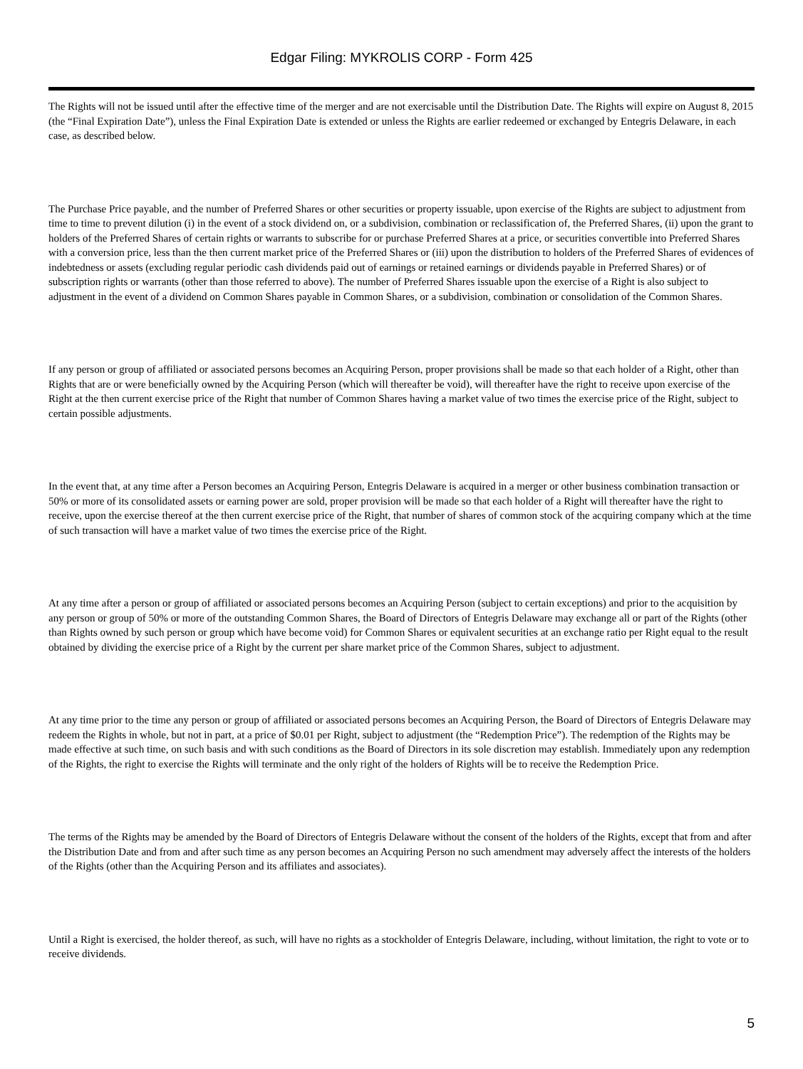Edgar Filing: MYKROLIS CORP - Form 425
The Rights will not be issued until after the effective time of the merger and are not exercisable until the Distribution Date. The Rights will expire on August 8, 2015 (the “Final Expiration Date”), unless the Final Expiration Date is extended or unless the Rights are earlier redeemed or exchanged by Entegris Delaware, in each case, as described below.
The Purchase Price payable, and the number of Preferred Shares or other securities or property issuable, upon exercise of the Rights are subject to adjustment from time to time to prevent dilution (i) in the event of a stock dividend on, or a subdivision, combination or reclassification of, the Preferred Shares, (ii) upon the grant to holders of the Preferred Shares of certain rights or warrants to subscribe for or purchase Preferred Shares at a price, or securities convertible into Preferred Shares with a conversion price, less than the then current market price of the Preferred Shares or (iii) upon the distribution to holders of the Preferred Shares of evidences of indebtedness or assets (excluding regular periodic cash dividends paid out of earnings or retained earnings or dividends payable in Preferred Shares) or of subscription rights or warrants (other than those referred to above). The number of Preferred Shares issuable upon the exercise of a Right is also subject to adjustment in the event of a dividend on Common Shares payable in Common Shares, or a subdivision, combination or consolidation of the Common Shares.
If any person or group of affiliated or associated persons becomes an Acquiring Person, proper provisions shall be made so that each holder of a Right, other than Rights that are or were beneficially owned by the Acquiring Person (which will thereafter be void), will thereafter have the right to receive upon exercise of the Right at the then current exercise price of the Right that number of Common Shares having a market value of two times the exercise price of the Right, subject to certain possible adjustments.
In the event that, at any time after a Person becomes an Acquiring Person, Entegris Delaware is acquired in a merger or other business combination transaction or 50% or more of its consolidated assets or earning power are sold, proper provision will be made so that each holder of a Right will thereafter have the right to receive, upon the exercise thereof at the then current exercise price of the Right, that number of shares of common stock of the acquiring company which at the time of such transaction will have a market value of two times the exercise price of the Right.
At any time after a person or group of affiliated or associated persons becomes an Acquiring Person (subject to certain exceptions) and prior to the acquisition by any person or group of 50% or more of the outstanding Common Shares, the Board of Directors of Entegris Delaware may exchange all or part of the Rights (other than Rights owned by such person or group which have become void) for Common Shares or equivalent securities at an exchange ratio per Right equal to the result obtained by dividing the exercise price of a Right by the current per share market price of the Common Shares, subject to adjustment.
At any time prior to the time any person or group of affiliated or associated persons becomes an Acquiring Person, the Board of Directors of Entegris Delaware may redeem the Rights in whole, but not in part, at a price of $0.01 per Right, subject to adjustment (the “Redemption Price”). The redemption of the Rights may be made effective at such time, on such basis and with such conditions as the Board of Directors in its sole discretion may establish. Immediately upon any redemption of the Rights, the right to exercise the Rights will terminate and the only right of the holders of Rights will be to receive the Redemption Price.
The terms of the Rights may be amended by the Board of Directors of Entegris Delaware without the consent of the holders of the Rights, except that from and after the Distribution Date and from and after such time as any person becomes an Acquiring Person no such amendment may adversely affect the interests of the holders of the Rights (other than the Acquiring Person and its affiliates and associates).
Until a Right is exercised, the holder thereof, as such, will have no rights as a stockholder of Entegris Delaware, including, without limitation, the right to vote or to receive dividends.
5